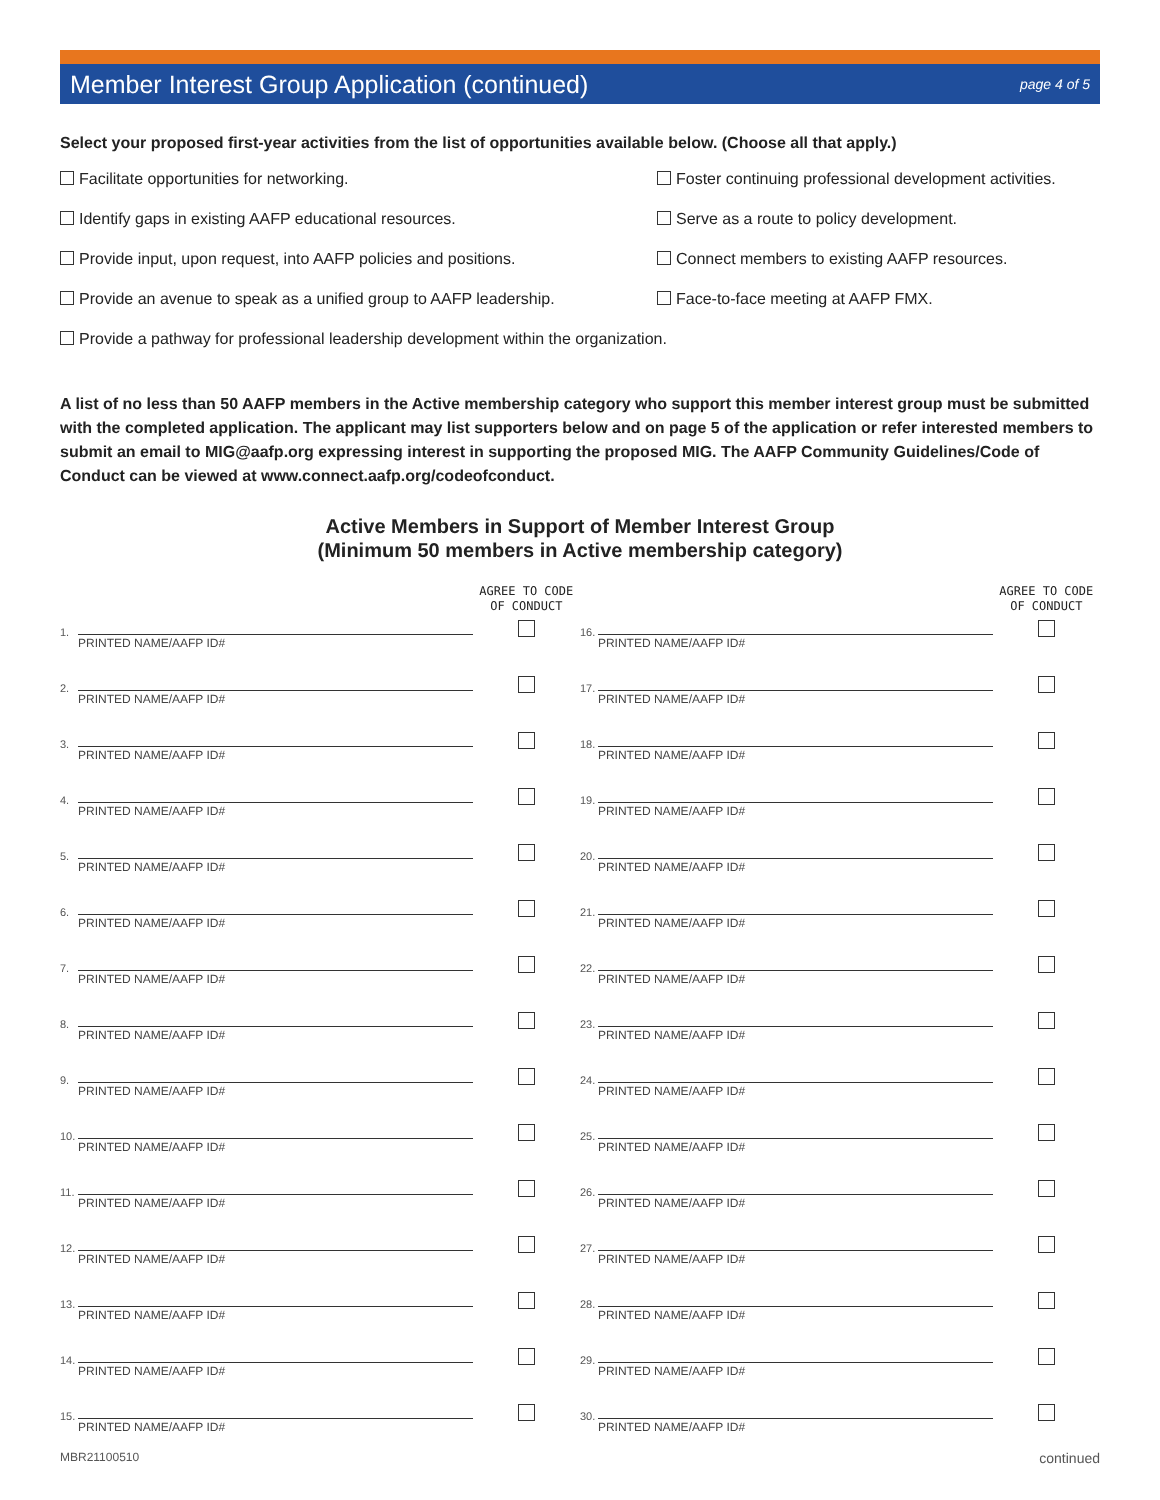Member Interest Group Application (continued)
page 4 of 5
Select your proposed first-year activities from the list of opportunities available below. (Choose all that apply.)
Facilitate opportunities for networking.
Foster continuing professional development activities.
Identify gaps in existing AAFP educational resources.
Serve as a route to policy development.
Provide input, upon request, into AAFP policies and positions.
Connect members to existing AAFP resources.
Provide an avenue to speak as a unified group to AAFP leadership.
Face-to-face meeting at AAFP FMX.
Provide a pathway for professional leadership development within the organization.
A list of no less than 50 AAFP members in the Active membership category who support this member interest group must be submitted with the completed application. The applicant may list supporters below and on page 5 of the application or refer interested members to submit an email to MIG@aafp.org expressing interest in supporting the proposed MIG. The AAFP Community Guidelines/Code of Conduct can be viewed at www.connect.aafp.org/codeofconduct.
Active Members in Support of Member Interest Group
(Minimum 50 members in Active membership category)
| | | AGREE TO CODE OF CONDUCT | | | AGREE TO CODE OF CONDUCT |
| --- | --- | --- | --- | --- | --- |
| 1. | PRINTED NAME/AAFP ID# | | 16. | PRINTED NAME/AAFP ID# | |
| 2. | PRINTED NAME/AAFP ID# | | 17. | PRINTED NAME/AAFP ID# | |
| 3. | PRINTED NAME/AAFP ID# | | 18. | PRINTED NAME/AAFP ID# | |
| 4. | PRINTED NAME/AAFP ID# | | 19. | PRINTED NAME/AAFP ID# | |
| 5. | PRINTED NAME/AAFP ID# | | 20. | PRINTED NAME/AAFP ID# | |
| 6. | PRINTED NAME/AAFP ID# | | 21. | PRINTED NAME/AAFP ID# | |
| 7. | PRINTED NAME/AAFP ID# | | 22. | PRINTED NAME/AAFP ID# | |
| 8. | PRINTED NAME/AAFP ID# | | 23. | PRINTED NAME/AAFP ID# | |
| 9. | PRINTED NAME/AAFP ID# | | 24. | PRINTED NAME/AAFP ID# | |
| 10. | PRINTED NAME/AAFP ID# | | 25. | PRINTED NAME/AAFP ID# | |
| 11. | PRINTED NAME/AAFP ID# | | 26. | PRINTED NAME/AAFP ID# | |
| 12. | PRINTED NAME/AAFP ID# | | 27. | PRINTED NAME/AAFP ID# | |
| 13. | PRINTED NAME/AAFP ID# | | 28. | PRINTED NAME/AAFP ID# | |
| 14. | PRINTED NAME/AAFP ID# | | 29. | PRINTED NAME/AAFP ID# | |
| 15. | PRINTED NAME/AAFP ID# | | 30. | PRINTED NAME/AAFP ID# | |
MBR21100510 continued